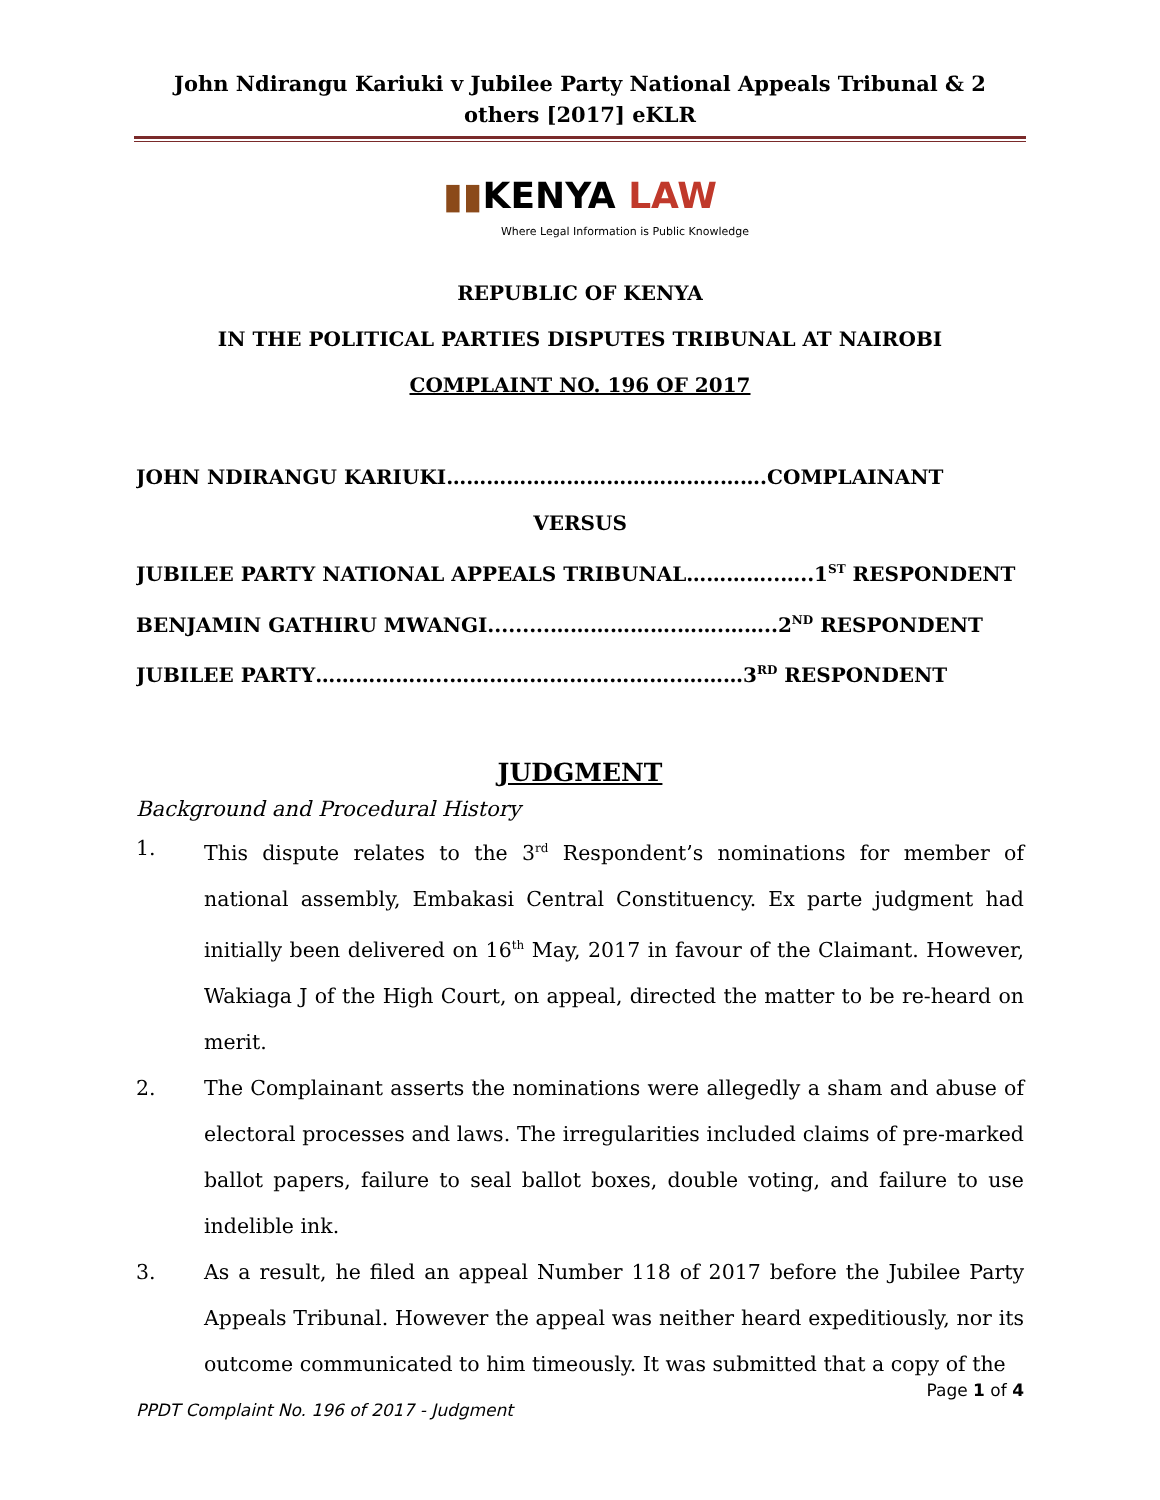John Ndirangu Kariuki v Jubilee Party National Appeals Tribunal & 2 others [2017] eKLR
▮▮KENYA LAW
Where Legal Information is Public Knowledge
REPUBLIC OF KENYA
IN THE POLITICAL PARTIES DISPUTES TRIBUNAL AT NAIROBI
COMPLAINT NO. 196 OF 2017
JOHN NDIRANGU KARIUKI…………………………………..…….COMPLAINANT
VERSUS
JUBILEE PARTY NATIONAL APPEALS TRIBUNAL…………..…..1<sup>ST</sup> RESPONDENT
BENJAMIN GATHIRU MWANGI.........……………….…….……..2<sup>ND</sup> RESPONDENT
JUBILEE PARTY………………..……………………………..………3<sup>RD</sup> RESPONDENT
JUDGMENT
Background and Procedural History
1. This dispute relates to the 3<sup>rd</sup> Respondent’s nominations for member of national assembly, Embakasi Central Constituency. Ex parte judgment had initially been delivered on 16<sup>th</sup> May, 2017 in favour of the Claimant. However, Wakiaga J of the High Court, on appeal, directed the matter to be re-heard on merit.
2. The Complainant asserts the nominations were allegedly a sham and abuse of electoral processes and laws. The irregularities included claims of pre-marked ballot papers, failure to seal ballot boxes, double voting, and failure to use indelible ink.
3. As a result, he filed an appeal Number 118 of 2017 before the Jubilee Party Appeals Tribunal. However the appeal was neither heard expeditiously, nor its outcome communicated to him timeously. It was submitted that a copy of the
Page 1 of 4
PPDT Complaint No. 196 of 2017 - Judgment